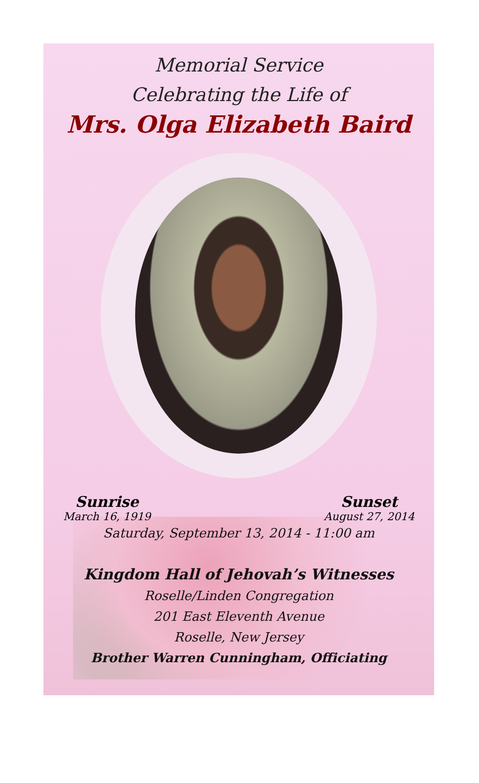Memorial Service
Celebrating the Life of
Mrs. Olga Elizabeth Baird
Sunrise
March 16, 1919
Sunset
August 27, 2014
Saturday, September 13, 2014 - 11:00 am
Kingdom Hall of Jehovah’s Witnesses
Roselle/Linden Congregation
201 East Eleventh Avenue
Roselle, New Jersey
Brother Warren Cunningham, Officiating